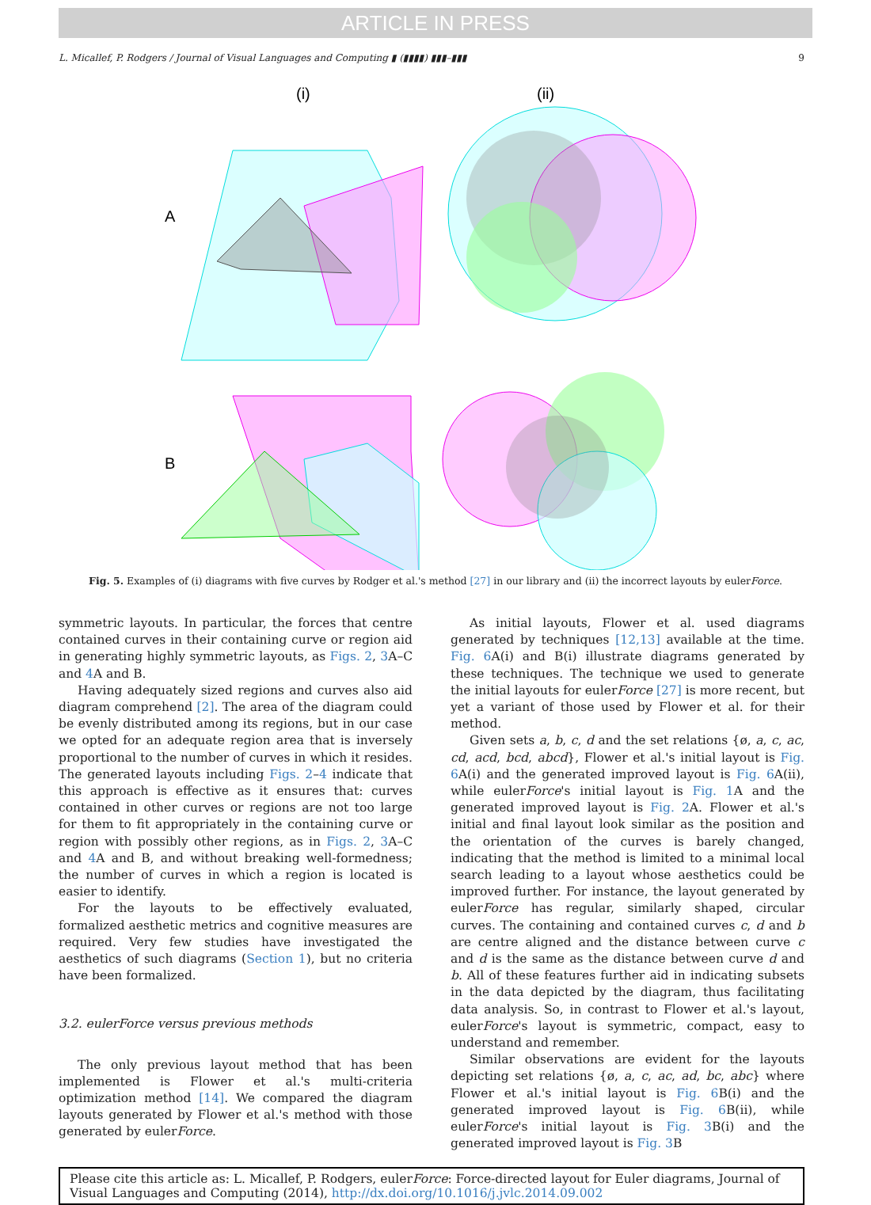ARTICLE IN PRESS
L. Micallef, P. Rodgers / Journal of Visual Languages and Computing ▮ (▮▮▮▮) ▮▮▮–▮▮▮ 9
(i)
(ii)
A
B
Fig. 5. Examples of (i) diagrams with five curves by Rodger et al.'s method [27] in our library and (ii) the incorrect layouts by eulerForce.
symmetric layouts. In particular, the forces that centre contained curves in their containing curve or region aid in generating highly symmetric layouts, as Figs. 2, 3 A–C and 4 A and B.
Having adequately sized regions and curves also aid diagram comprehend [2]. The area of the diagram could be evenly distributed among its regions, but in our case we opted for an adequate region area that is inversely proportional to the number of curves in which it resides. The generated layouts including Figs. 2–4 indicate that this approach is effective as it ensures that: curves contained in other curves or regions are not too large for them to fit appropriately in the containing curve or region with possibly other regions, as in Figs. 2, 3 A–C and 4 A and B, and without breaking well-formedness; the number of curves in which a region is located is easier to identify.
For the layouts to be effectively evaluated, formalized aesthetic metrics and cognitive measures are required. Very few studies have investigated the aesthetics of such diagrams (Section 1), but no criteria have been formalized.
3.2. eulerForce versus previous methods
The only previous layout method that has been implemented is Flower et al.'s multi-criteria optimization method [14]. We compared the diagram layouts generated by Flower et al.'s method with those generated by eulerForce.
As initial layouts, Flower et al. used diagrams generated by techniques [12,13] available at the time. Fig. 6 A(i) and B(i) illustrate diagrams generated by these techniques. The technique we used to generate the initial layouts for eulerForce [27] is more recent, but yet a variant of those used by Flower et al. for their method.
Given sets a, b, c, d and the set relations {ø, a, c, ac, cd, acd, bcd, abcd}, Flower et al.'s initial layout is Fig. 6 A(i) and the generated improved layout is Fig. 6 A(ii), while eulerForce's initial layout is Fig. 1 A and the generated improved layout is Fig. 2 A. Flower et al.'s initial and final layout look similar as the position and the orientation of the curves is barely changed, indicating that the method is limited to a minimal local search leading to a layout whose aesthetics could be improved further. For instance, the layout generated by eulerForce has regular, similarly shaped, circular curves. The containing and contained curves c, d and b are centre aligned and the distance between curve c and d is the same as the distance between curve d and b. All of these features further aid in indicating subsets in the data depicted by the diagram, thus facilitating data analysis. So, in contrast to Flower et al.'s layout, eulerForce's layout is symmetric, compact, easy to understand and remember.
Similar observations are evident for the layouts depicting set relations {ø, a, c, ac, ad, bc, abc} where Flower et al.'s initial layout is Fig. 6 B(i) and the generated improved layout is Fig. 6 B(ii), while eulerForce's initial layout is Fig. 3 B(i) and the generated improved layout is Fig. 3 B
Please cite this article as: L. Micallef, P. Rodgers, eulerForce: Force-directed layout for Euler diagrams, Journal of Visual Languages and Computing (2014), http://dx.doi.org/10.1016/j.jvlc.2014.09.002